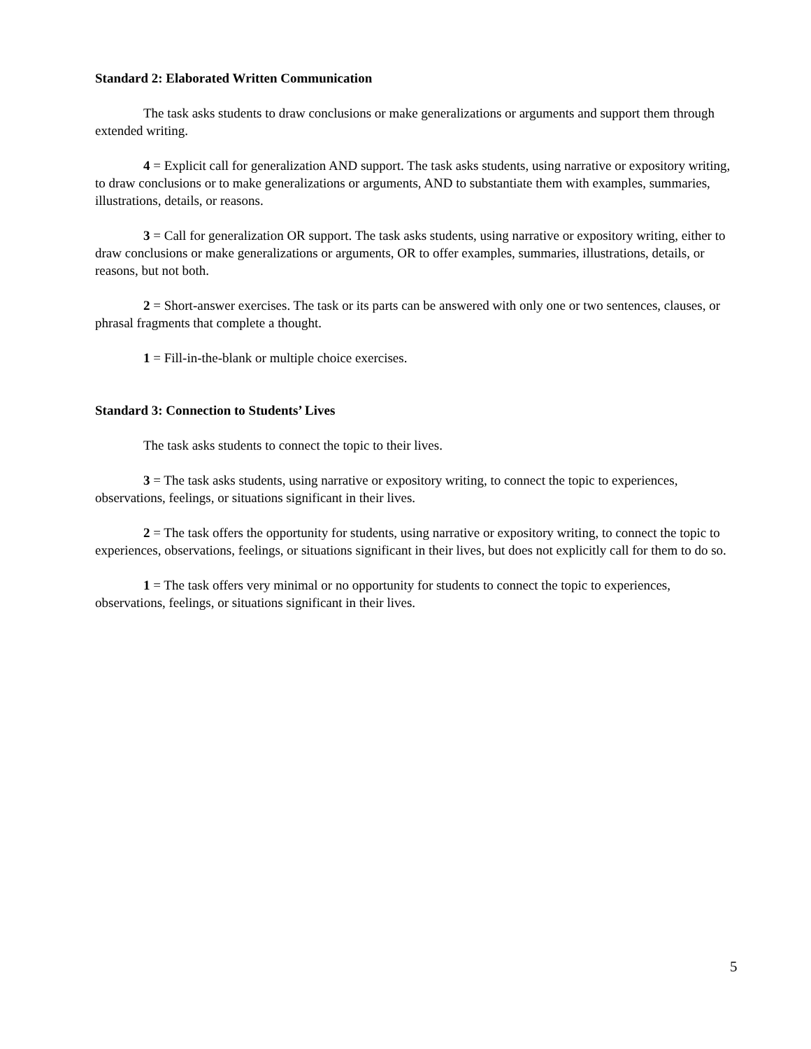Standard 2: Elaborated Written Communication
The task asks students to draw conclusions or make generalizations or arguments and support them through extended writing.
4 = Explicit call for generalization AND support. The task asks students, using narrative or expository writing, to draw conclusions or to make generalizations or arguments, AND to substantiate them with examples, summaries, illustrations, details, or reasons.
3 = Call for generalization OR support. The task asks students, using narrative or expository writing, either to draw conclusions or make generalizations or arguments, OR to offer examples, summaries, illustrations, details, or reasons, but not both.
2 = Short-answer exercises. The task or its parts can be answered with only one or two sentences, clauses, or phrasal fragments that complete a thought.
1 = Fill-in-the-blank or multiple choice exercises.
Standard 3: Connection to Students’ Lives
The task asks students to connect the topic to their lives.
3 = The task asks students, using narrative or expository writing, to connect the topic to experiences, observations, feelings, or situations significant in their lives.
2 = The task offers the opportunity for students, using narrative or expository writing, to connect the topic to experiences, observations, feelings, or situations significant in their lives, but does not explicitly call for them to do so.
1 = The task offers very minimal or no opportunity for students to connect the topic to experiences, observations, feelings, or situations significant in their lives.
5